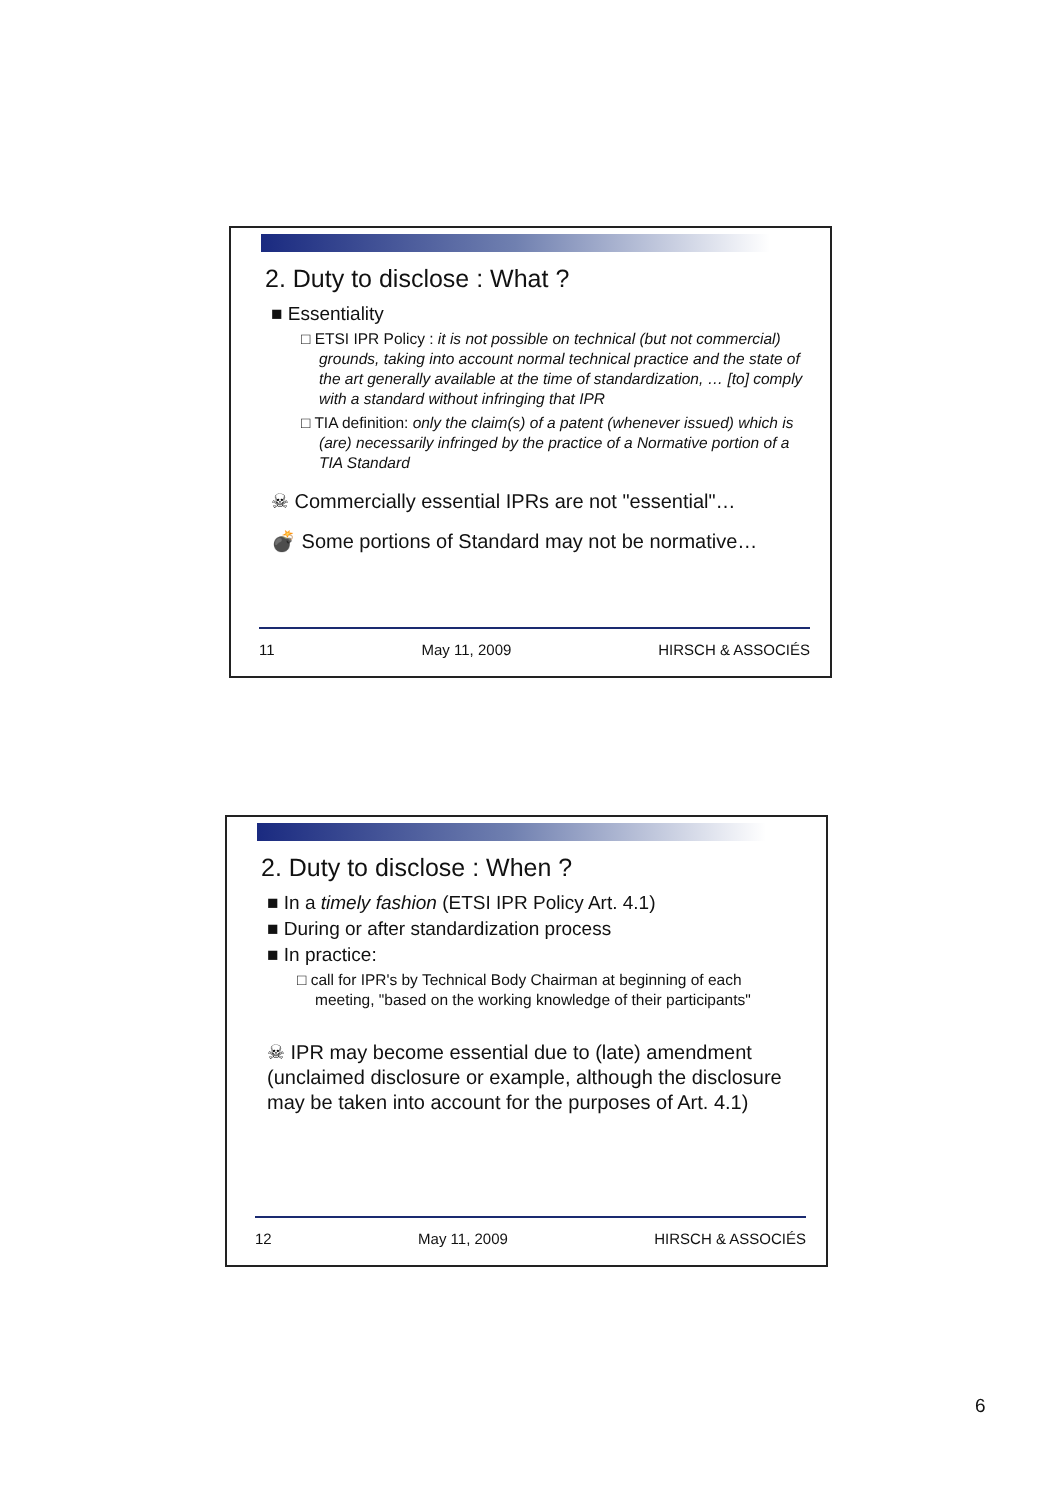2. Duty to disclose : What ?
■ Essentiality
□ ETSI IPR Policy : it is not possible on technical (but not commercial) grounds, taking into account normal technical practice and the state of the art generally available at the time of standardization, … [to] comply with a standard without infringing that IPR
□ TIA definition: only the claim(s) of a patent (whenever issued) which is (are) necessarily infringed by the practice of a Normative portion of a TIA Standard
☠ Commercially essential IPRs are not "essential"…
💣 Some portions of Standard may not be normative…
11 May 11, 2009 HIRSCH & ASSOCIÉS
2. Duty to disclose : When ?
■ In a timely fashion (ETSI IPR Policy Art. 4.1)
■ During or after standardization process
■ In practice:
□ call for IPR's by Technical Body Chairman at beginning of each meeting, "based on the working knowledge of their participants"
☠ IPR may become essential due to (late) amendment (unclaimed disclosure or example, although the disclosure may be taken into account for the purposes of Art. 4.1)
12 May 11, 2009 HIRSCH & ASSOCIÉS
6